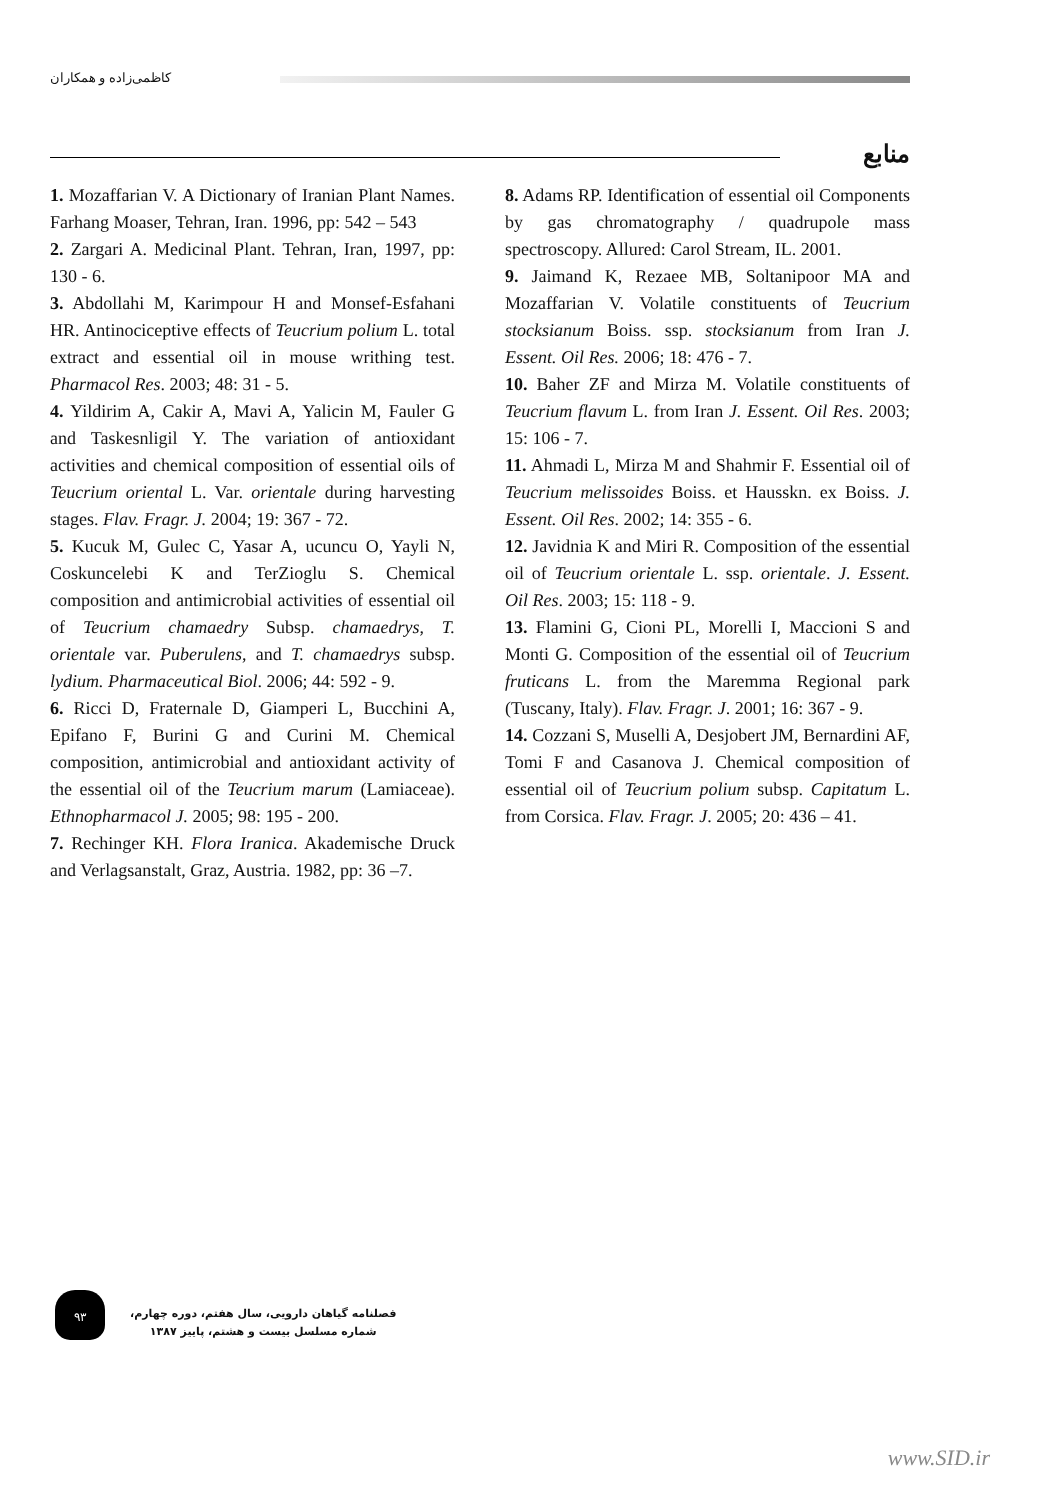کاظمی‌زاده و همکاران
منابع
1. Mozaffarian V. A Dictionary of Iranian Plant Names. Farhang Moaser, Tehran, Iran. 1996, pp: 542 – 543
2. Zargari A. Medicinal Plant. Tehran, Iran, 1997, pp: 130 - 6.
3. Abdollahi M, Karimpour H and Monsef-Esfahani HR. Antinociceptive effects of Teucrium polium L. total extract and essential oil in mouse writhing test. Pharmacol Res. 2003; 48: 31 - 5.
4. Yildirim A, Cakir A, Mavi A, Yalicin M, Fauler G and Taskesnligil Y. The variation of antioxidant activities and chemical composition of essential oils of Teucrium oriental L. Var. orientale during harvesting stages. Flav. Fragr. J. 2004; 19: 367 - 72.
5. Kucuk M, Gulec C, Yasar A, ucuncu O, Yayli N, Coskuncelebi K and TerZioglu S. Chemical composition and antimicrobial activities of essential oil of Teucrium chamaedry Subsp. chamaedrys, T. orientale var. Puberulens, and T. chamaedrys subsp. lydium. Pharmaceutical Biol. 2006; 44: 592 - 9.
6. Ricci D, Fraternale D, Giamperi L, Bucchini A, Epifano F, Burini G and Curini M. Chemical composition, antimicrobial and antioxidant activity of the essential oil of the Teucrium marum (Lamiaceae). Ethnopharmacol J. 2005; 98: 195 - 200.
7. Rechinger KH. Flora Iranica. Akademische Druck and Verlagsanstalt, Graz, Austria. 1982, pp: 36 –7.
8. Adams RP. Identification of essential oil Components by gas chromatography / quadrupole mass spectroscopy. Allured: Carol Stream, IL. 2001.
9. Jaimand K, Rezaee MB, Soltanipoor MA and Mozaffarian V. Volatile constituents of Teucrium stocksianum Boiss. ssp. stocksianum from Iran J. Essent. Oil Res. 2006; 18: 476 - 7.
10. Baher ZF and Mirza M. Volatile constituents of Teucrium flavum L. from Iran J. Essent. Oil Res. 2003; 15: 106 - 7.
11. Ahmadi L, Mirza M and Shahmir F. Essential oil of Teucrium melissoides Boiss. et Hausskn. ex Boiss. J. Essent. Oil Res. 2002; 14: 355 - 6.
12. Javidnia K and Miri R. Composition of the essential oil of Teucrium orientale L. ssp. orientale. J. Essent. Oil Res. 2003; 15: 118 - 9.
13. Flamini G, Cioni PL, Morelli I, Maccioni S and Monti G. Composition of the essential oil of Teucrium fruticans L. from the Maremma Regional park (Tuscany, Italy). Flav. Fragr. J. 2001; 16: 367 - 9.
14. Cozzani S, Muselli A, Desjobert JM, Bernardini AF, Tomi F and Casanova J. Chemical composition of essential oil of Teucrium polium subsp. Capitatum L. from Corsica. Flav. Fragr. J. 2005; 20: 436 – 41.
۹۳
فصلنامه گیاهان دارویی، سال هفتم، دوره چهارم،
شماره مسلسل بیست و هشتم، پاییز ۱۳۸۷
www.SID.ir